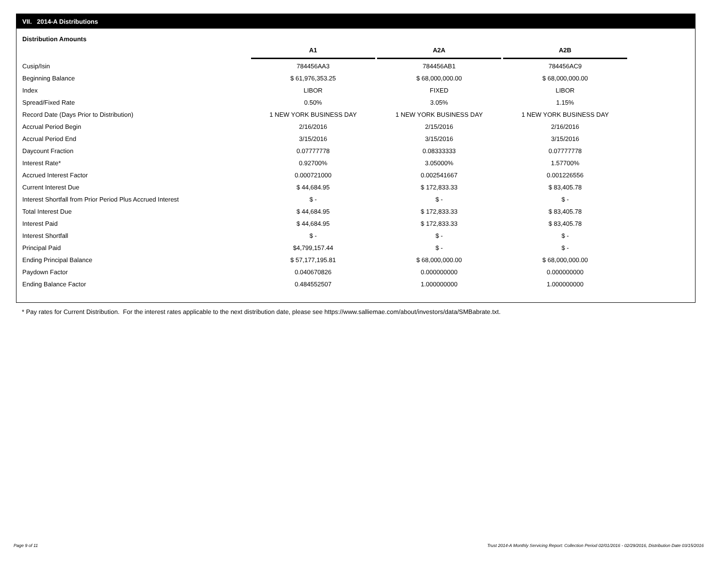VII. 2014-A Distributions
Distribution Amounts
| | A1 | A2A | A2B |
| Cusip/Isin | 784456AA3 | 784456AB1 | 784456AC9 |
| Beginning Balance | $ 61,976,353.25 | $ 68,000,000.00 | $ 68,000,000.00 |
| Index | LIBOR | FIXED | LIBOR |
| Spread/Fixed Rate | 0.50% | 3.05% | 1.15% |
| Record Date (Days Prior to Distribution) | 1 NEW YORK BUSINESS DAY | 1 NEW YORK BUSINESS DAY | 1 NEW YORK BUSINESS DAY |
| Accrual Period Begin | 2/16/2016 | 2/15/2016 | 2/16/2016 |
| Accrual Period End | 3/15/2016 | 3/15/2016 | 3/15/2016 |
| Daycount Fraction | 0.07777778 | 0.08333333 | 0.07777778 |
| Interest Rate* | 0.92700% | 3.05000% | 1.57700% |
| Accrued Interest Factor | 0.000721000 | 0.002541667 | 0.001226556 |
| Current Interest Due | $ 44,684.95 | $ 172,833.33 | $ 83,405.78 |
| Interest Shortfall from Prior Period Plus Accrued Interest | $ - | $ - | $ - |
| Total Interest Due | $ 44,684.95 | $ 172,833.33 | $ 83,405.78 |
| Interest Paid | $ 44,684.95 | $ 172,833.33 | $ 83,405.78 |
| Interest Shortfall | $ - | $ - | $ - |
| Principal Paid | $4,799,157.44 | $ - | $ - |
| Ending Principal Balance | $ 57,177,195.81 | $ 68,000,000.00 | $ 68,000,000.00 |
| Paydown Factor | 0.040670826 | 0.000000000 | 0.000000000 |
| Ending Balance Factor | 0.484552507 | 1.000000000 | 1.000000000 |
* Pay rates for Current Distribution. For the interest rates applicable to the next distribution date, please see https://www.salliemae.com/about/investors/data/SMBabrate.txt.
Page 9 of 11
Trust 2014-A Monthly Servicing Report: Collection Period 02/01/2016 - 02/29/2016, Distribution Date 03/15/2016